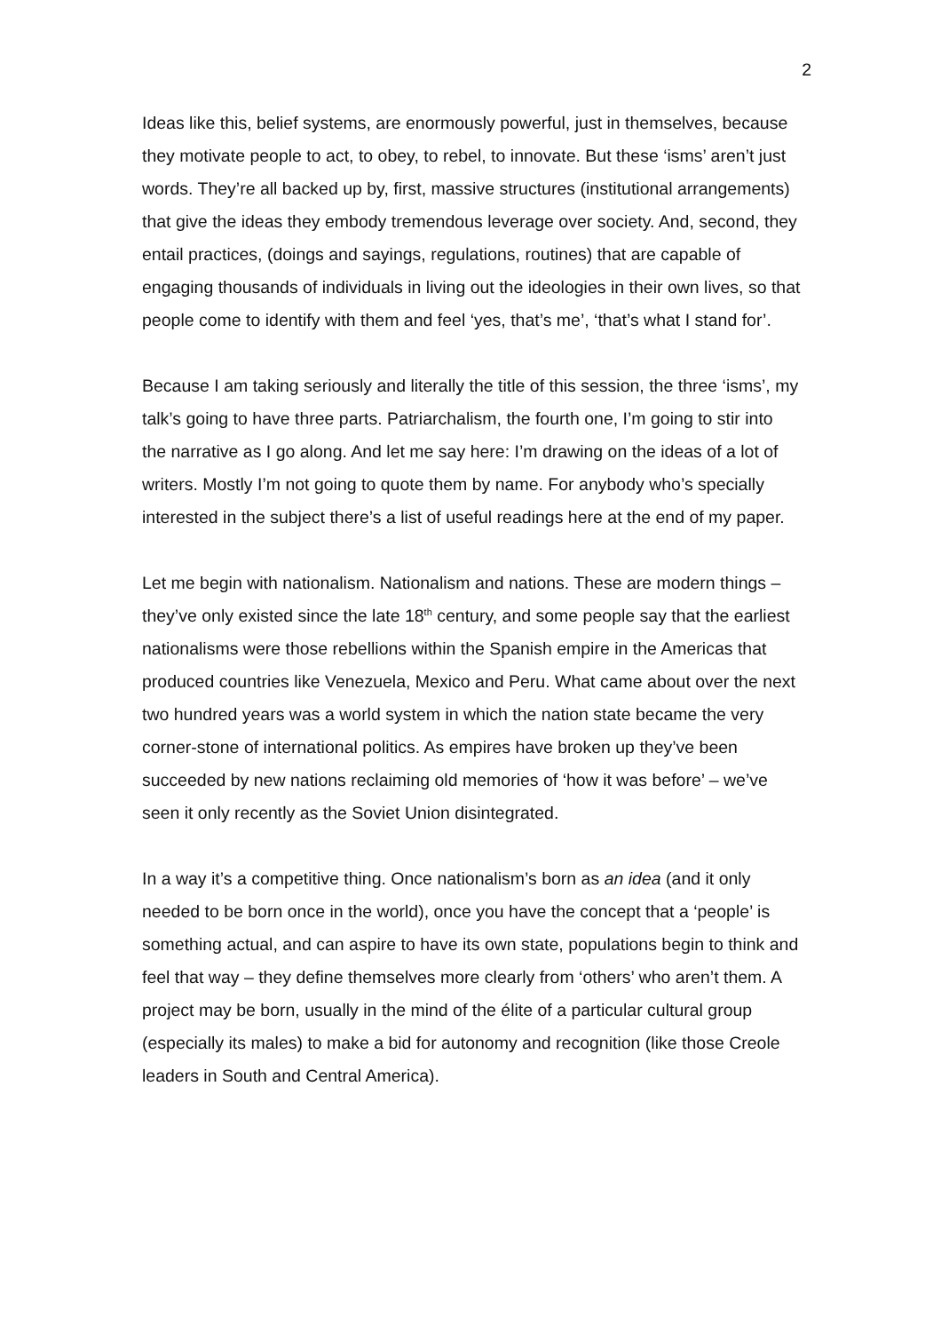2
Ideas like this, belief systems, are enormously powerful, just in themselves, because they motivate people to act, to obey, to rebel, to innovate. But these ‘isms’ aren’t just words. They’re all backed up by, first, massive structures (institutional arrangements) that give the ideas they embody tremendous leverage over society. And, second, they entail practices, (doings and sayings, regulations, routines) that are capable of engaging thousands of individuals in living out the ideologies in their own lives, so that people come to identify with them and feel ‘yes, that’s me’, ‘that’s what I stand for’.
Because I am taking seriously and literally the title of this session, the three ‘isms’, my talk’s going to have three parts. Patriarchalism, the fourth one, I’m going to stir into the narrative as I go along. And let me say here: I’m drawing on the ideas of a lot of writers. Mostly I’m not going to quote them by name. For anybody who’s specially interested in the subject there’s a list of useful readings here at the end of my paper.
Let me begin with nationalism. Nationalism and nations. These are modern things – they’ve only existed since the late 18<sup>th</sup> century, and some people say that the earliest nationalisms were those rebellions within the Spanish empire in the Americas that produced countries like Venezuela, Mexico and Peru. What came about over the next two hundred years was a world system in which the nation state became the very corner-stone of international politics. As empires have broken up they’ve been succeeded by new nations reclaiming old memories of ‘how it was before’ – we’ve seen it only recently as the Soviet Union disintegrated.
In a way it’s a competitive thing. Once nationalism’s born as an idea (and it only needed to be born once in the world), once you have the concept that a ‘people’ is something actual, and can aspire to have its own state, populations begin to think and feel that way – they define themselves more clearly from ‘others’ who aren’t them. A project may be born, usually in the mind of the élite of a particular cultural group (especially its males) to make a bid for autonomy and recognition (like those Creole leaders in South and Central America).